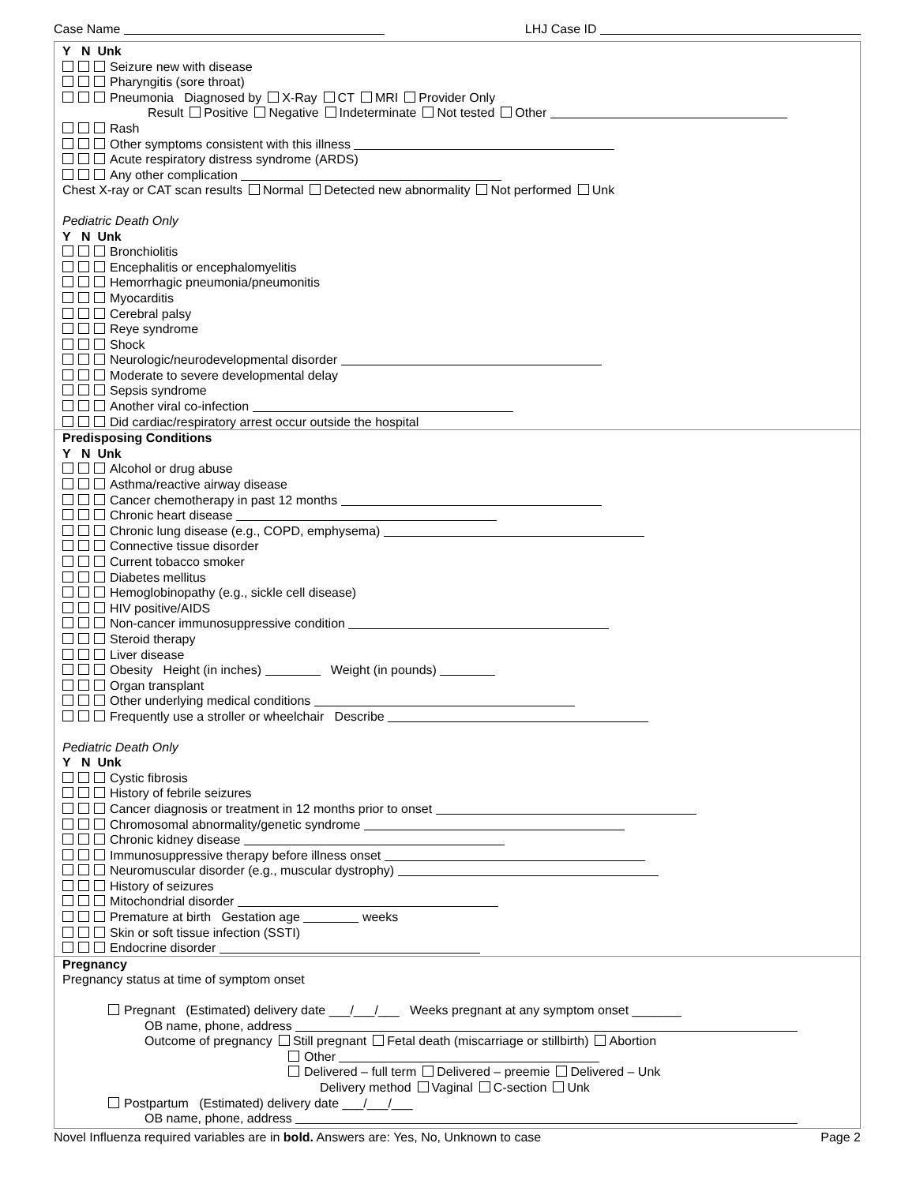Case Name LHJ Case ID
Y N Unk
Seizure new with disease
Pharyngitis (sore throat)
Pneumonia Diagnosed by X-Ray CT MRI Provider Only
Result Positive Negative Indeterminate Not tested Other
Rash
Other symptoms consistent with this illness
Acute respiratory distress syndrome (ARDS)
Any other complication
Chest X-ray or CAT scan results Normal Detected new abnormality Not performed Unk
Pediatric Death Only
Y N Unk
Bronchiolitis
Encephalitis or encephalomyelitis
Hemorrhagic pneumonia/pneumonitis
Myocarditis
Cerebral palsy
Reye syndrome
Shock
Neurologic/neurodevelopmental disorder
Moderate to severe developmental delay
Sepsis syndrome
Another viral co-infection
Did cardiac/respiratory arrest occur outside the hospital
Predisposing Conditions
Y N Unk
Alcohol or drug abuse
Asthma/reactive airway disease
Cancer chemotherapy in past 12 months
Chronic heart disease
Chronic lung disease (e.g., COPD, emphysema)
Connective tissue disorder
Current tobacco smoker
Diabetes mellitus
Hemoglobinopathy (e.g., sickle cell disease)
HIV positive/AIDS
Non-cancer immunosuppressive condition
Steroid therapy
Liver disease
Obesity Height (in inches) Weight (in pounds)
Organ transplant
Other underlying medical conditions
Frequently use a stroller or wheelchair Describe
Pediatric Death Only
Y N Unk
Cystic fibrosis
History of febrile seizures
Cancer diagnosis or treatment in 12 months prior to onset
Chromosomal abnormality/genetic syndrome
Chronic kidney disease
Immunosuppressive therapy before illness onset
Neuromuscular disorder (e.g., muscular dystrophy)
History of seizures
Mitochondrial disorder
Premature at birth Gestation age weeks
Skin or soft tissue infection (SSTI)
Endocrine disorder
Pregnancy
Pregnancy status at time of symptom onset
Pregnant (Estimated) delivery date ___/___/___ Weeks pregnant at any symptom onset _______
OB name, phone, address
Outcome of pregnancy Still pregnant Fetal death (miscarriage or stillbirth) Abortion
Other
Delivered – full term Delivered – preemie Delivered – Unk
Delivery method Vaginal C-section Unk
Postpartum (Estimated) delivery date ___/___/___
OB name, phone, address
Novel Influenza required variables are in bold. Answers are: Yes, No, Unknown to case Page 2